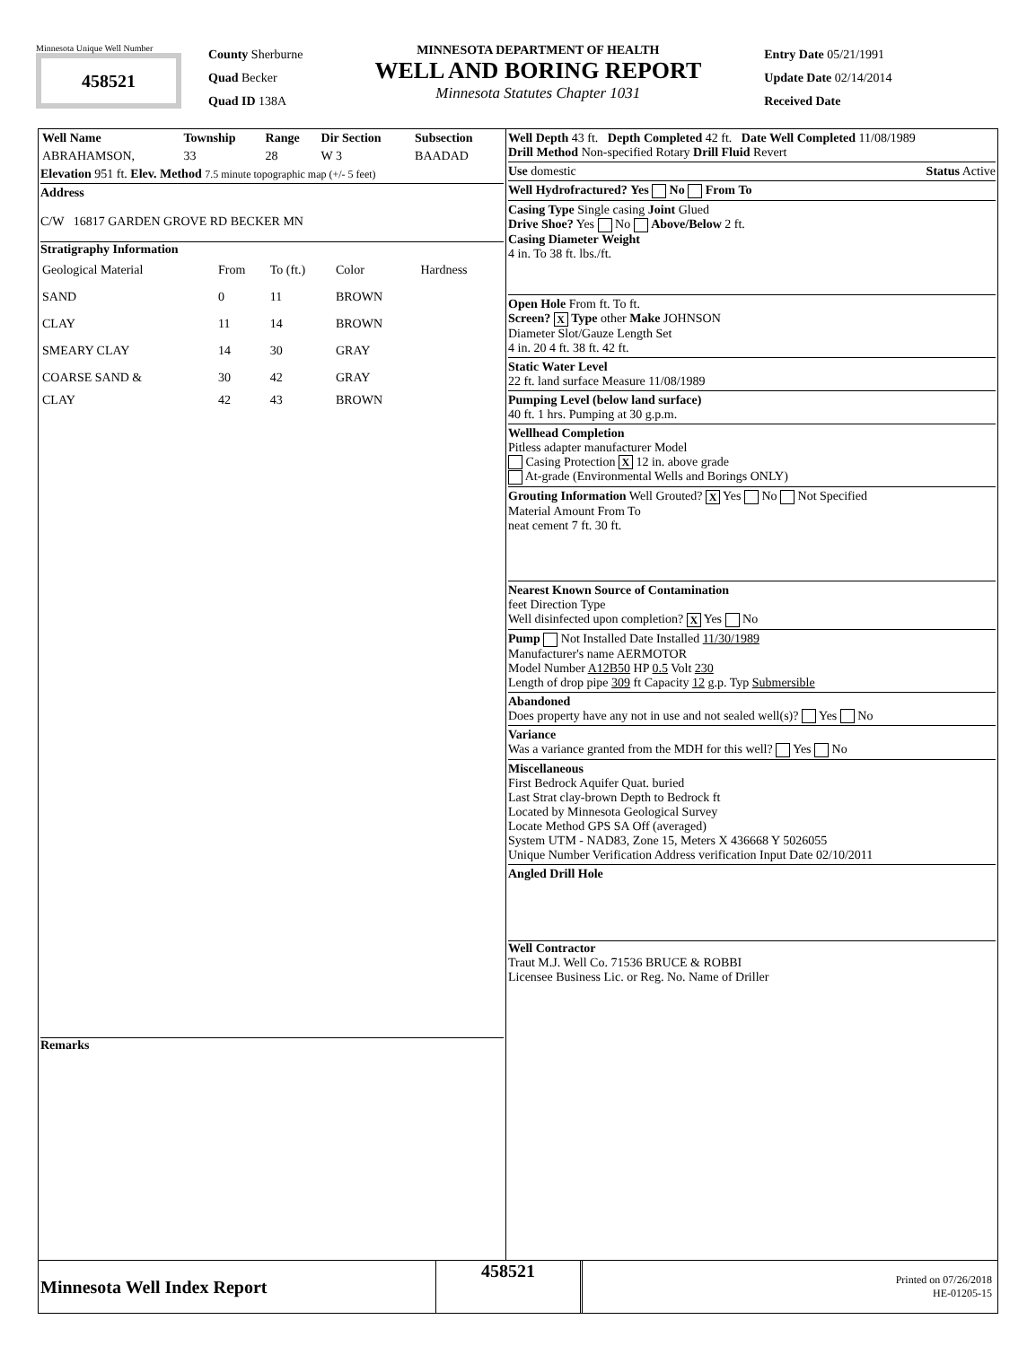Minnesota Unique Well Number
458521
County Sherburne
Quad Becker
Quad ID 138A
MINNESOTA DEPARTMENT OF HEALTH
WELL AND BORING REPORT
Minnesota Statutes Chapter 1031
Entry Date 05/21/1991
Update Date 02/14/2014
Received Date
| Well Name | Township | Range | Dir Section | Subsection |
| --- | --- | --- | --- | --- |
| ABRAHAMSON, | 33 | 28 | W 3 | BAADAD |
Elevation 951 ft. Elev. Method 7.5 minute topographic map (+/- 5 feet)
Address
C/W 16817 GARDEN GROVE RD BECKER MN
Stratigraphy Information
| Geological Material | From | To (ft.) | Color | Hardness |
| SAND | 0 | 11 | BROWN | |
| CLAY | 11 | 14 | BROWN | |
| SMEARY CLAY | 14 | 30 | GRAY | |
| COARSE SAND & | 30 | 42 | GRAY | |
| CLAY | 42 | 43 | BROWN | |
Remarks
Well Depth 43 ft. Depth Completed 42 ft. Date Well Completed 11/08/1989
Drill Method Non-specified Rotary Drill Fluid Revert
Use domestic Status Active
Well Hydrofractured? Yes No From To
Casing Type Single casing Joint Glued
Drive Shoe? Yes No Above/Below 2 ft.
Casing Diameter Weight
4 in. To 38 ft. lbs./ft.
Open Hole From ft. To ft.
Screen? X Type other Make JOHNSON
Diameter Slot/Gauze Length Set
4 in. 20 4 ft. 38 ft. 42 ft.
Static Water Level
22 ft. land surface Measure 11/08/1989
Pumping Level (below land surface)
40 ft. 1 hrs. Pumping at 30 g.p.m.
Wellhead Completion
Pitless adapter manufacturer Model
Casing Protection X 12 in. above grade
At-grade (Environmental Wells and Borings ONLY)
Grouting Information Well Grouted? X Yes No Not Specified
Material Amount From To
neat cement 7 ft. 30 ft.
Nearest Known Source of Contamination
feet Direction Type
Well disinfected upon completion? X Yes No
Pump Not Installed Date Installed 11/30/1989
Manufacturer's name AERMOTOR
Model Number A12B50 HP 0.5 Volt 230
Length of drop pipe 309 ft Capacity 12 g.p. Typ Submersible
Abandoned
Does property have any not in use and not sealed well(s)? Yes No
Variance
Was a variance granted from the MDH for this well? Yes No
Miscellaneous
First Bedrock Aquifer Quat. buried
Last Strat clay-brown Depth to Bedrock ft
Located by Minnesota Geological Survey
Locate Method GPS SA Off (averaged)
System UTM - NAD83, Zone 15, Meters X 436668 Y 5026055
Unique Number Verification Address verification Input Date 02/10/2011
Angled Drill Hole
Well Contractor
Traut M.J. Well Co. 71536 BRUCE & ROBBI
Licensee Business Lic. or Reg. No. Name of Driller
Minnesota Well Index Report
458521
Printed on 07/26/2018
HE-01205-15